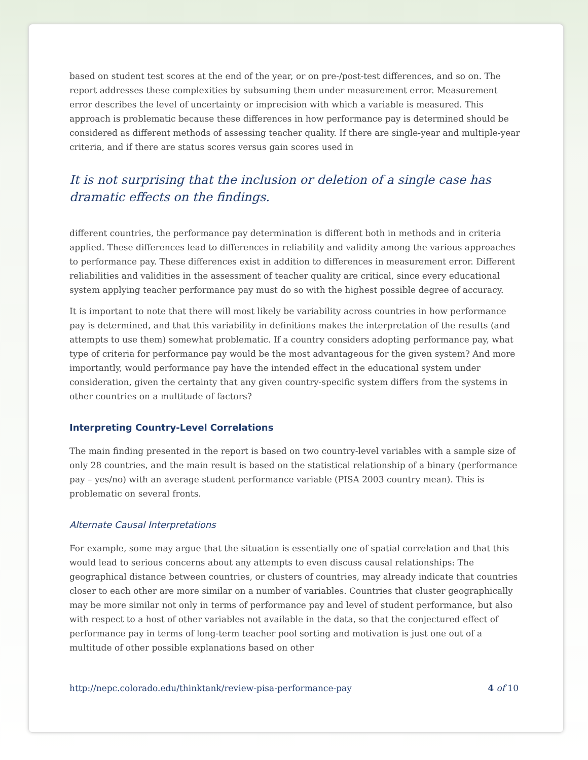based on student test scores at the end of the year, or on pre-/post-test differences, and so on. The report addresses these complexities by subsuming them under measurement error. Measurement error describes the level of uncertainty or imprecision with which a variable is measured. This approach is problematic because these differences in how performance pay is determined should be considered as different methods of assessing teacher quality. If there are single-year and multiple-year criteria, and if there are status scores versus gain scores used in
It is not surprising that the inclusion or deletion of a single case has dramatic effects on the findings.
different countries, the performance pay determination is different both in methods and in criteria applied. These differences lead to differences in reliability and validity among the various approaches to performance pay. These differences exist in addition to differences in measurement error. Different reliabilities and validities in the assessment of teacher quality are critical, since every educational system applying teacher performance pay must do so with the highest possible degree of accuracy.
It is important to note that there will most likely be variability across countries in how performance pay is determined, and that this variability in definitions makes the interpretation of the results (and attempts to use them) somewhat problematic. If a country considers adopting performance pay, what type of criteria for performance pay would be the most advantageous for the given system? And more importantly, would performance pay have the intended effect in the educational system under consideration, given the certainty that any given country-specific system differs from the systems in other countries on a multitude of factors?
Interpreting Country-Level Correlations
The main finding presented in the report is based on two country-level variables with a sample size of only 28 countries, and the main result is based on the statistical relationship of a binary (performance pay – yes/no) with an average student performance variable (PISA 2003 country mean). This is problematic on several fronts.
Alternate Causal Interpretations
For example, some may argue that the situation is essentially one of spatial correlation and that this would lead to serious concerns about any attempts to even discuss causal relationships: The geographical distance between countries, or clusters of countries, may already indicate that countries closer to each other are more similar on a number of variables. Countries that cluster geographically may be more similar not only in terms of performance pay and level of student performance, but also with respect to a host of other variables not available in the data, so that the conjectured effect of performance pay in terms of long-term teacher pool sorting and motivation is just one out of a multitude of other possible explanations based on other
http://nepc.colorado.edu/thinktank/review-pisa-performance-pay 4 of 10